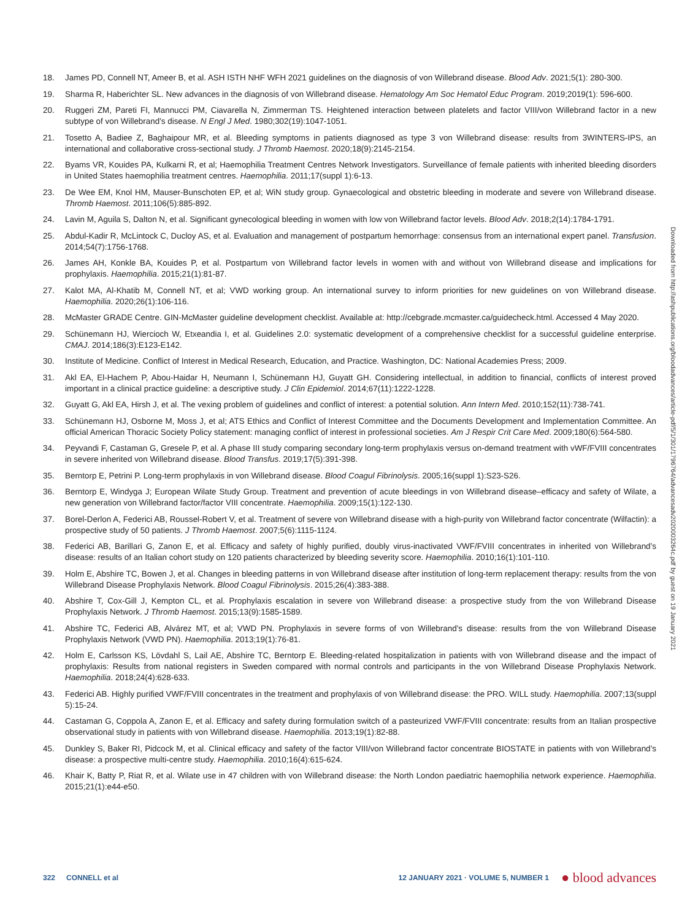18. James PD, Connell NT, Ameer B, et al. ASH ISTH NHF WFH 2021 guidelines on the diagnosis of von Willebrand disease. Blood Adv. 2021;5(1): 280-300.
19. Sharma R, Haberichter SL. New advances in the diagnosis of von Willebrand disease. Hematology Am Soc Hematol Educ Program. 2019;2019(1): 596-600.
20. Ruggeri ZM, Pareti FI, Mannucci PM, Ciavarella N, Zimmerman TS. Heightened interaction between platelets and factor VIII/von Willebrand factor in a new subtype of von Willebrand’s disease. N Engl J Med. 1980;302(19):1047-1051.
21. Tosetto A, Badiee Z, Baghaipour MR, et al. Bleeding symptoms in patients diagnosed as type 3 von Willebrand disease: results from 3WINTERS-IPS, an international and collaborative cross-sectional study. J Thromb Haemost. 2020;18(9):2145-2154.
22. Byams VR, Kouides PA, Kulkarni R, et al; Haemophilia Treatment Centres Network Investigators. Surveillance of female patients with inherited bleeding disorders in United States haemophilia treatment centres. Haemophilia. 2011;17(suppl 1):6-13.
23. De Wee EM, Knol HM, Mauser-Bunschoten EP, et al; WiN study group. Gynaecological and obstetric bleeding in moderate and severe von Willebrand disease. Thromb Haemost. 2011;106(5):885-892.
24. Lavin M, Aguila S, Dalton N, et al. Significant gynecological bleeding in women with low von Willebrand factor levels. Blood Adv. 2018;2(14):1784-1791.
25. Abdul-Kadir R, McLintock C, Ducloy AS, et al. Evaluation and management of postpartum hemorrhage: consensus from an international expert panel. Transfusion. 2014;54(7):1756-1768.
26. James AH, Konkle BA, Kouides P, et al. Postpartum von Willebrand factor levels in women with and without von Willebrand disease and implications for prophylaxis. Haemophilia. 2015;21(1):81-87.
27. Kalot MA, Al-Khatib M, Connell NT, et al; VWD working group. An international survey to inform priorities for new guidelines on von Willebrand disease. Haemophilia. 2020;26(1):106-116.
28. McMaster GRADE Centre. GIN-McMaster guideline development checklist. Available at: http://cebgrade.mcmaster.ca/guidecheck.html. Accessed 4 May 2020.
29. Schünemann HJ, Wiercioch W, Etxeandia I, et al. Guidelines 2.0: systematic development of a comprehensive checklist for a successful guideline enterprise. CMAJ. 2014;186(3):E123-E142.
30. Institute of Medicine. Conflict of Interest in Medical Research, Education, and Practice. Washington, DC: National Academies Press; 2009.
31. Akl EA, El-Hachem P, Abou-Haidar H, Neumann I, Schünemann HJ, Guyatt GH. Considering intellectual, in addition to financial, conflicts of interest proved important in a clinical practice guideline: a descriptive study. J Clin Epidemiol. 2014;67(11):1222-1228.
32. Guyatt G, Akl EA, Hirsh J, et al. The vexing problem of guidelines and conflict of interest: a potential solution. Ann Intern Med. 2010;152(11):738-741.
33. Schünemann HJ, Osborne M, Moss J, et al; ATS Ethics and Conflict of Interest Committee and the Documents Development and Implementation Committee. An official American Thoracic Society Policy statement: managing conflict of interest in professional societies. Am J Respir Crit Care Med. 2009;180(6):564-580.
34. Peyvandi F, Castaman G, Gresele P, et al. A phase III study comparing secondary long-term prophylaxis versus on-demand treatment with vWF/FVIII concentrates in severe inherited von Willebrand disease. Blood Transfus. 2019;17(5):391-398.
35. Berntorp E, Petrini P. Long-term prophylaxis in von Willebrand disease. Blood Coagul Fibrinolysis. 2005;16(suppl 1):S23-S26.
36. Berntorp E, Windyga J; European Wilate Study Group. Treatment and prevention of acute bleedings in von Willebrand disease–efficacy and safety of Wilate, a new generation von Willebrand factor/factor VIII concentrate. Haemophilia. 2009;15(1):122-130.
37. Borel-Derlon A, Federici AB, Roussel-Robert V, et al. Treatment of severe von Willebrand disease with a high-purity von Willebrand factor concentrate (Wilfactin): a prospective study of 50 patients. J Thromb Haemost. 2007;5(6):1115-1124.
38. Federici AB, Barillari G, Zanon E, et al. Efficacy and safety of highly purified, doubly virus-inactivated VWF/FVIII concentrates in inherited von Willebrand’s disease: results of an Italian cohort study on 120 patients characterized by bleeding severity score. Haemophilia. 2010;16(1):101-110.
39. Holm E, Abshire TC, Bowen J, et al. Changes in bleeding patterns in von Willebrand disease after institution of long-term replacement therapy: results from the von Willebrand Disease Prophylaxis Network. Blood Coagul Fibrinolysis. 2015;26(4):383-388.
40. Abshire T, Cox-Gill J, Kempton CL, et al. Prophylaxis escalation in severe von Willebrand disease: a prospective study from the von Willebrand Disease Prophylaxis Network. J Thromb Haemost. 2015;13(9):1585-1589.
41. Abshire TC, Federici AB, Alvárez MT, et al; VWD PN. Prophylaxis in severe forms of von Willebrand’s disease: results from the von Willebrand Disease Prophylaxis Network (VWD PN). Haemophilia. 2013;19(1):76-81.
42. Holm E, Carlsson KS, Lövdahl S, Lail AE, Abshire TC, Berntorp E. Bleeding-related hospitalization in patients with von Willebrand disease and the impact of prophylaxis: Results from national registers in Sweden compared with normal controls and participants in the von Willebrand Disease Prophylaxis Network. Haemophilia. 2018;24(4):628-633.
43. Federici AB. Highly purified VWF/FVIII concentrates in the treatment and prophylaxis of von Willebrand disease: the PRO. WILL study. Haemophilia. 2007;13(suppl 5):15-24.
44. Castaman G, Coppola A, Zanon E, et al. Efficacy and safety during formulation switch of a pasteurized VWF/FVIII concentrate: results from an Italian prospective observational study in patients with von Willebrand disease. Haemophilia. 2013;19(1):82-88.
45. Dunkley S, Baker RI, Pidcock M, et al. Clinical efficacy and safety of the factor VIII/von Willebrand factor concentrate BIOSTATE in patients with von Willebrand’s disease: a prospective multi-centre study. Haemophilia. 2010;16(4):615-624.
46. Khair K, Batty P, Riat R, et al. Wilate use in 47 children with von Willebrand disease: the North London paediatric haemophilia network experience. Haemophilia. 2015;21(1):e44-e50.
Downloaded from http://ashpublications.org/bloodadvances/article-pdf/5/1/301/1796764/advancesadv2020003264c.pdf by guest on 19 January 2021
322 CONNELL et al 12 JANUARY 2021 · VOLUME 5, NUMBER 1 ● blood advances